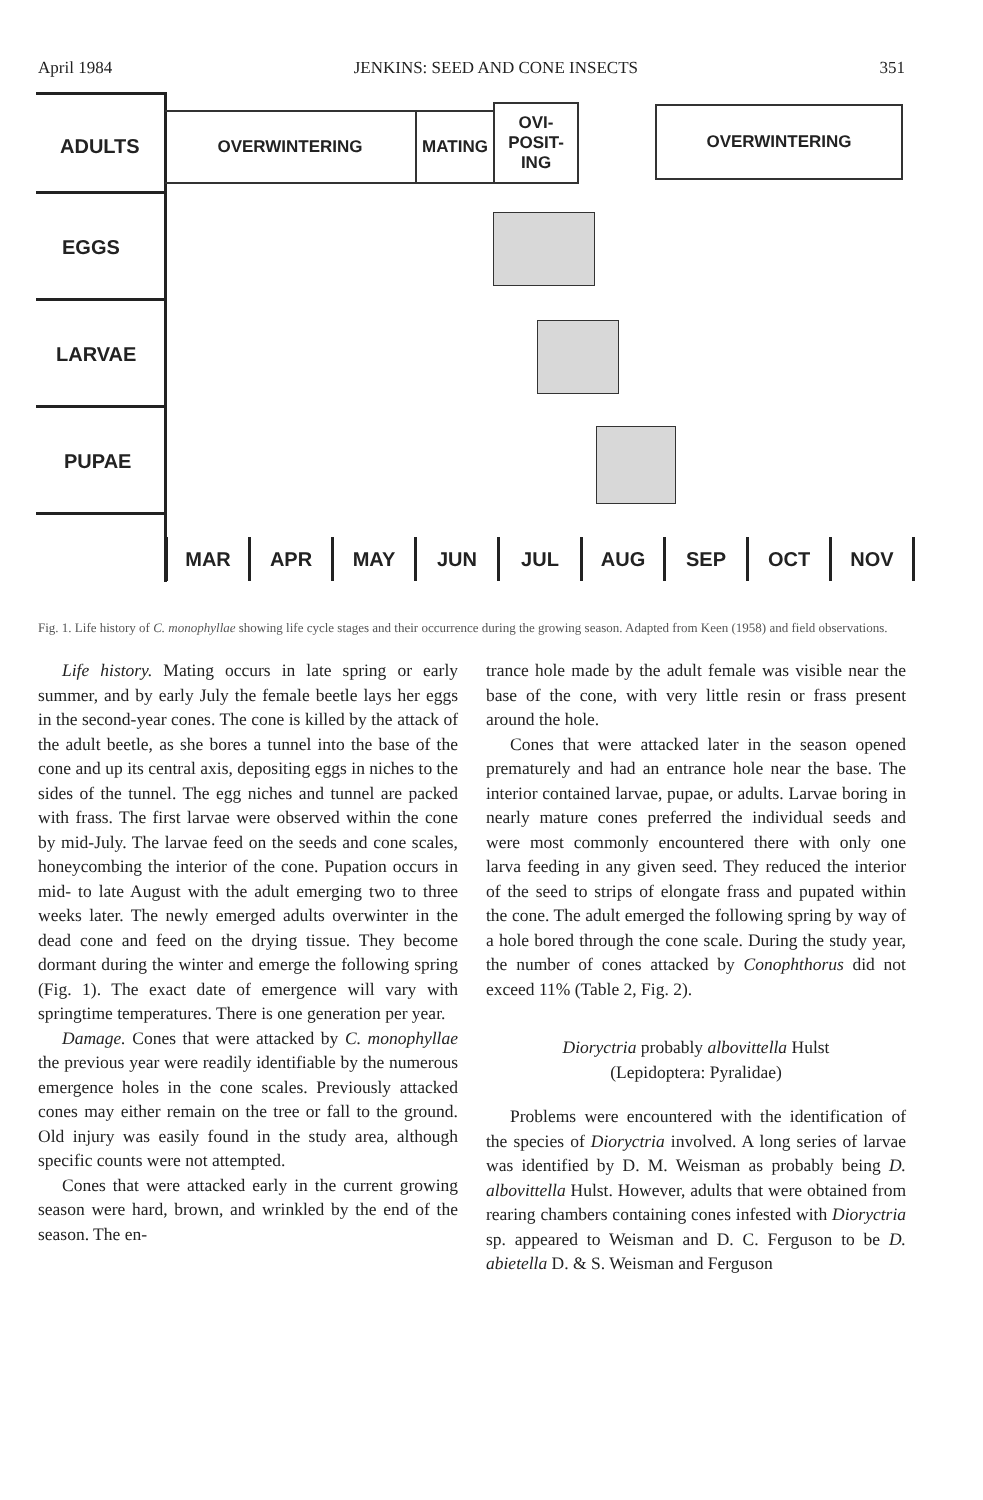April 1984 JENKINS: SEED AND CONE INSECTS 351
ADULTS
EGGS
LARVAE
PUPAE
OVERWINTERING MATING
OVI-
POSIT-
ING
OVERWINTERING
MAR APR MAY JUN JUL AUG SEP OCT NOV
Fig. 1. Life history of C. monophyllae showing life cycle stages and their occurrence during the growing season. Adapted from Keen (1958) and field observations.
Life history. Mating occurs in late spring or early summer, and by early July the female beetle lays her eggs in the second-year cones. The cone is killed by the attack of the adult beetle, as she bores a tunnel into the base of the cone and up its central axis, depositing eggs in niches to the sides of the tunnel. The egg niches and tunnel are packed with frass. The first larvae were observed within the cone by mid-July. The larvae feed on the seeds and cone scales, honeycombing the interior of the cone. Pupation occurs in mid- to late August with the adult emerging two to three weeks later. The newly emerged adults overwinter in the dead cone and feed on the drying tissue. They become dormant during the winter and emerge the following spring (Fig. 1). The exact date of emergence will vary with springtime temperatures. There is one generation per year.
Damage. Cones that were attacked by C. monophyllae the previous year were readily identifiable by the numerous emergence holes in the cone scales. Previously attacked cones may either remain on the tree or fall to the ground. Old injury was easily found in the study area, although specific counts were not attempted.
Cones that were attacked early in the current growing season were hard, brown, and wrinkled by the end of the season. The en-
trance hole made by the adult female was visible near the base of the cone, with very little resin or frass present around the hole.
Cones that were attacked later in the season opened prematurely and had an entrance hole near the base. The interior contained larvae, pupae, or adults. Larvae boring in nearly mature cones preferred the individual seeds and were most commonly encountered there with only one larva feeding in any given seed. They reduced the interior of the seed to strips of elongate frass and pupated within the cone. The adult emerged the following spring by way of a hole bored through the cone scale. During the study year, the number of cones attacked by Conophthorus did not exceed 11% (Table 2, Fig. 2).
Dioryctria probably albovittella Hulst
(Lepidoptera: Pyralidae)
Problems were encountered with the identification of the species of Dioryctria involved. A long series of larvae was identified by D. M. Weisman as probably being D. albovittella Hulst. However, adults that were obtained from rearing chambers containing cones infested with Dioryctria sp. appeared to Weisman and D. C. Ferguson to be D. abietella D. & S. Weisman and Ferguson